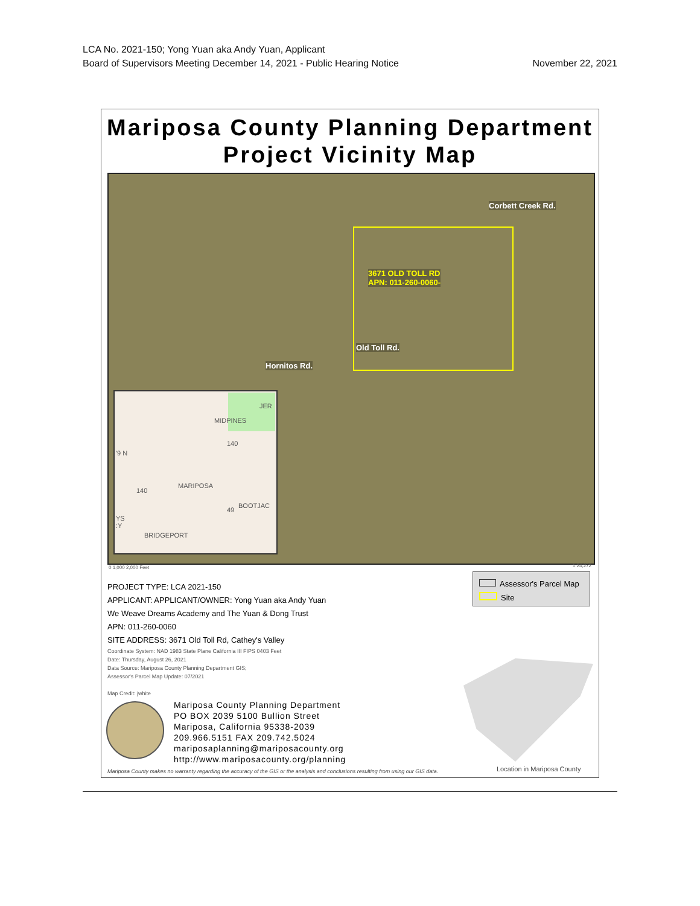LCA No. 2021-150; Yong Yuan aka Andy Yuan, Applicant
Board of Supervisors Meeting December 14, 2021 - Public Hearing Notice November 22, 2021
Mariposa County Planning Department
Project Vicinity Map
3671 OLD TOLL RD
APN: 011-260-0060-
Corbett Creek Rd.
Hornitos Rd.
Old Toll Rd.
JER
MIDPINES
140
'9 N
140
MARIPOSA
49
BOOTJAC
YS
:Y
BRIDGEPORT
0 1,000 2,000 Feet 1:24,272
Assessor's Parcel Map
Site
PROJECT TYPE: LCA 2021-150
APPLICANT: APPLICANT/OWNER: Yong Yuan aka Andy Yuan
We Weave Dreams Academy and The Yuan & Dong Trust
APN: 011-260-0060
SITE ADDRESS: 3671 Old Toll Rd, Cathey's Valley
Coordinate System: NAD 1983 State Plane California III FIPS 0403 Feet
Date: Thursday, August 26, 2021
Data Source: Mariposa County Planning Department GIS;
Assessor's Parcel Map Update: 07/2021
Map Credit: jwhite
Mariposa County Planning Department
PO BOX 2039 5100 Bullion Street
Mariposa, California 95338-2039
209.966.5151 FAX 209.742.5024
mariposaplanning@mariposacounty.org
http://www.mariposacounty.org/planning
Mariposa County makes no warranty regarding the accuracy of the GIS or the analysis and conclusions resulting from using our GIS data.
Location in Mariposa County